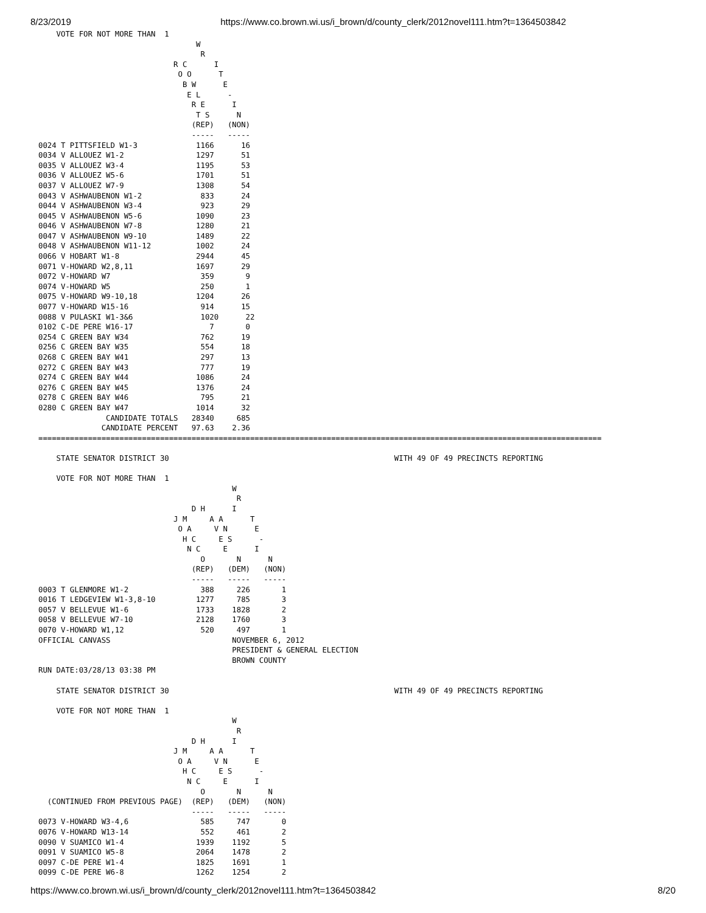8/23/2019 https://www.co.brown.wi.us/i_brown/d/county_clerk/2012novel111.htm?t=1364503842
    VOTE FOR NOT MORE THAN  1
                                   W
                                    R
                              R C      I
                               O O      T
                                B W      E
                                 E L      -
                                  R E      I
                                   T S      N
                                  (REP)   (NON)
                                  -----   -----
0024 T PITTSFIELD W1-3             1166      16
0034 V ALLOUEZ W1-2                1297      51
0035 V ALLOUEZ W3-4                1195      53
0036 V ALLOUEZ W5-6                1701      51
0037 V ALLOUEZ W7-9                1308      54
0043 V ASHWAUBENON W1-2             833      24
0044 V ASHWAUBENON W3-4             923      29
0045 V ASHWAUBENON W5-6            1090      23
0046 V ASHWAUBENON W7-8            1280      21
0047 V ASHWAUBENON W9-10           1489      22
0048 V ASHWAUBENON W11-12          1002      24
0066 V HOBART W1-8                 2944      45
0071 V-HOWARD W2,8,11              1697      29
0072 V-HOWARD W7                    359       9
0074 V-HOWARD W5                    250       1
0075 V-HOWARD W9-10,18             1204      26
0077 V-HOWARD W15-16                914      15
0088 V PULASKI W1-3&6               1020      22
0102 C-DE PERE W16-17                 7       0
0254 C GREEN BAY W34                762      19
0256 C GREEN BAY W35                554      18
0268 C GREEN BAY W41                297      13
0272 C GREEN BAY W43                777      19
0274 C GREEN BAY W44               1086      24
0276 C GREEN BAY W45               1376      24
0278 C GREEN BAY W46                795      21
0280 C GREEN BAY W47               1014      32
               CANDIDATE TOTALS   28340     685
              CANDIDATE PERCENT   97.63    2.36
=============================================================================================================================

    STATE SENATOR DISTRICT 30                                                  WITH 49 OF 49 PRECINCTS REPORTING

    VOTE FOR NOT MORE THAN  1
                                           W
                                            R
                                  D H      I
                              J M     A A      T
                               O A     V N      E
                                H C     E S      -
                                 N C     E      I
                                    O       N      N
                                  (REP)   (DEM)   (NON)
                                  -----   -----   -----
0003 T GLENMORE W1-2                388     226       1
0016 T LEDGEVIEW W1-3,8-10         1277     785       3
0057 V BELLEVUE W1-6               1733    1828       2
0058 V BELLEVUE W7-10              2128    1760       3
0070 V-HOWARD W1,12                 520     497       1
OFFICIAL CANVASS                           NOVEMBER 6, 2012
                                           PRESIDENT & GENERAL ELECTION
                                           BROWN COUNTY
RUN DATE:03/28/13 03:38 PM

    STATE SENATOR DISTRICT 30                                                  WITH 49 OF 49 PRECINCTS REPORTING

    VOTE FOR NOT MORE THAN  1
                                           W
                                            R
                                  D H      I
                              J M     A A      T
                               O A     V N      E
                                H C     E S      -
                                 N C     E      I
                                    O       N      N
  (CONTINUED FROM PREVIOUS PAGE)  (REP)   (DEM)   (NON)
                                  -----   -----   -----
0073 V-HOWARD W3-4,6                585     747       0
0076 V-HOWARD W13-14                552     461       2
0090 V SUAMICO W1-4                1939    1192       5
0091 V SUAMICO W5-8                2064    1478       2
0097 C-DE PERE W1-4                1825    1691       1
0099 C-DE PERE W6-8                1262    1254       2
https://www.co.brown.wi.us/i_brown/d/county_clerk/2012novel111.htm?t=1364503842 8/20